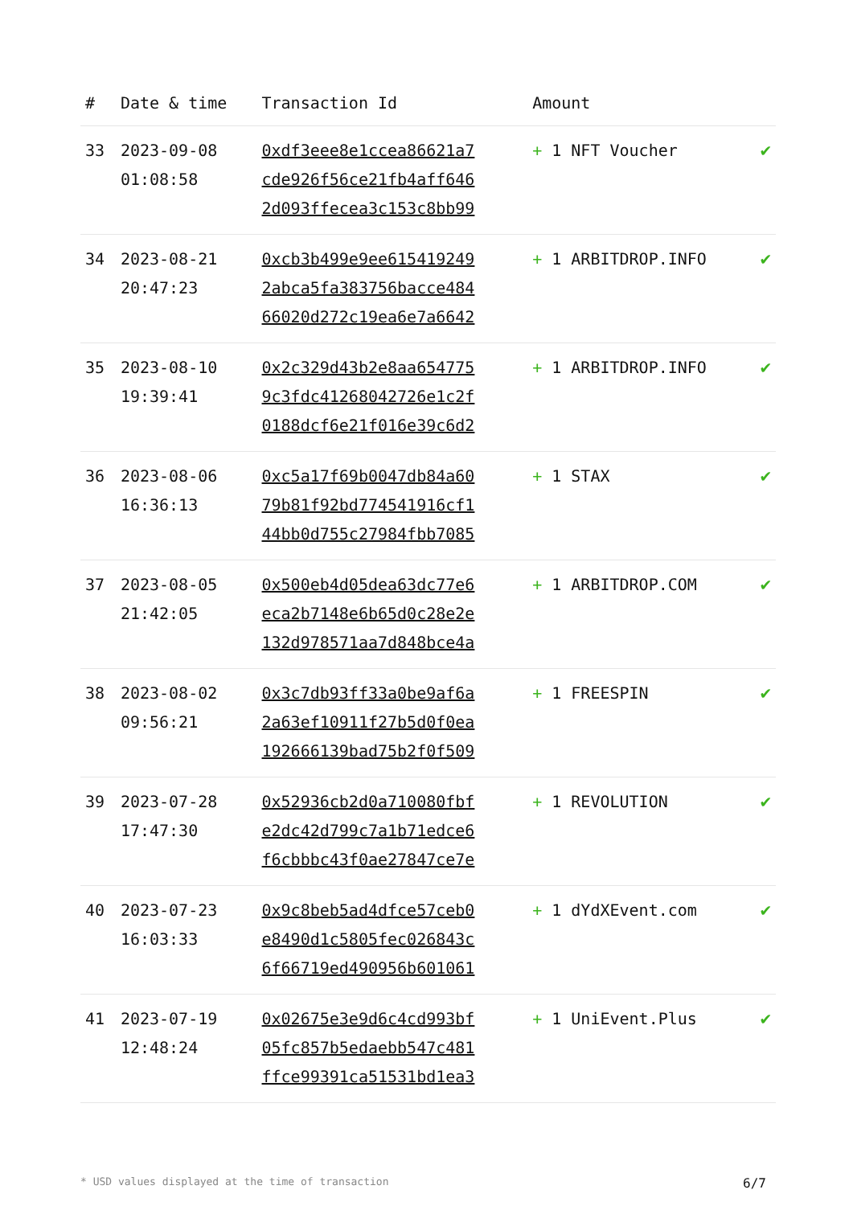| # | Date & time | Transaction Id | Amount | |
| --- | --- | --- | --- | --- |
| 33 | 2023-09-08 01:08:58 | 0xdf3eee8e1ccea86621a7 cde926f56ce21fb4aff646 2d093ffecea3c153c8bb99 | + 1 NFT Voucher | ✔ |
| 34 | 2023-08-21 20:47:23 | 0xcb3b499e9ee615419249 2abca5fa383756bacce484 66020d272c19ea6e7a6642 | + 1 ARBITDROP.INFO | ✔ |
| 35 | 2023-08-10 19:39:41 | 0x2c329d43b2e8aa654775 9c3fdc41268042726e1c2f 0188dcf6e21f016e39c6d2 | + 1 ARBITDROP.INFO | ✔ |
| 36 | 2023-08-06 16:36:13 | 0xc5a17f69b0047db84a60 79b81f92bd774541916cf1 44bb0d755c27984fbb7085 | + 1 STAX | ✔ |
| 37 | 2023-08-05 21:42:05 | 0x500eb4d05dea63dc77e6 eca2b7148e6b65d0c28e2e 132d978571aa7d848bce4a | + 1 ARBITDROP.COM | ✔ |
| 38 | 2023-08-02 09:56:21 | 0x3c7db93ff33a0be9af6a 2a63ef10911f27b5d0f0ea 192666139bad75b2f0f509 | + 1 FREESPIN | ✔ |
| 39 | 2023-07-28 17:47:30 | 0x52936cb2d0a710080fbf e2dc42d799c7a1b71edce6 f6cbbbc43f0ae27847ce7e | + 1 REVOLUTION | ✔ |
| 40 | 2023-07-23 16:03:33 | 0x9c8beb5ad4dfce57ceb0 e8490d1c5805fec026843c 6f66719ed490956b601061 | + 1 dYdXEvent.com | ✔ |
| 41 | 2023-07-19 12:48:24 | 0x02675e3e9d6c4cd993bf 05fc857b5edaebb547c481 ffce99391ca51531bd1ea3 | + 1 UniEvent.Plus | ✔ |
* USD values displayed at the time of transaction 6/7